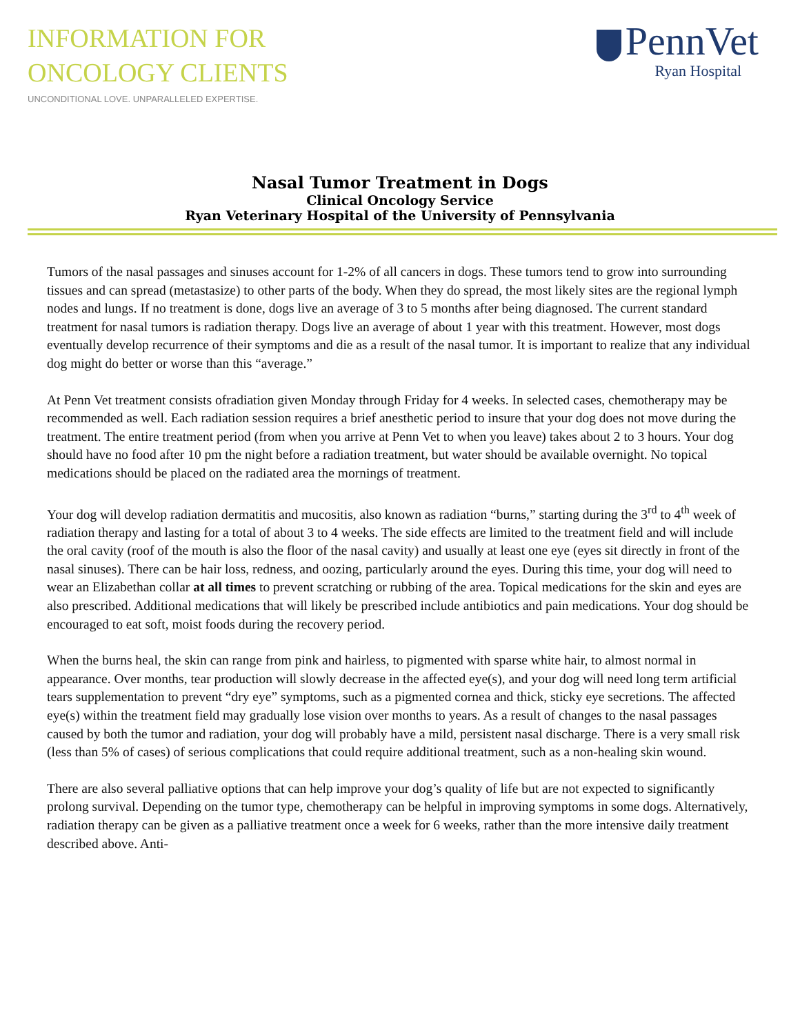INFORMATION FOR
ONCOLOGY CLIENTS
UNCONDITIONAL LOVE. UNPARALLELED EXPERTISE.
PennVet
Ryan Hospital
Nasal Tumor Treatment in Dogs
Clinical Oncology Service
Ryan Veterinary Hospital of the University of Pennsylvania
Tumors of the nasal passages and sinuses account for 1-2% of all cancers in dogs. These tumors tend to grow into surrounding tissues and can spread (metastasize) to other parts of the body. When they do spread, the most likely sites are the regional lymph nodes and lungs. If no treatment is done, dogs live an average of 3 to 5 months after being diagnosed. The current standard treatment for nasal tumors is radiation therapy. Dogs live an average of about 1 year with this treatment. However, most dogs eventually develop recurrence of their symptoms and die as a result of the nasal tumor. It is important to realize that any individual dog might do better or worse than this “average.”
At Penn Vet treatment consists ofradiation given Monday through Friday for 4 weeks. In selected cases, chemotherapy may be recommended as well. Each radiation session requires a brief anesthetic period to insure that your dog does not move during the treatment. The entire treatment period (from when you arrive at Penn Vet to when you leave) takes about 2 to 3 hours. Your dog should have no food after 10 pm the night before a radiation treatment, but water should be available overnight. No topical medications should be placed on the radiated area the mornings of treatment.
Your dog will develop radiation dermatitis and mucositis, also known as radiation “burns,” starting during the 3<sup>rd</sup> to 4<sup>th</sup> week of radiation therapy and lasting for a total of about 3 to 4 weeks. The side effects are limited to the treatment field and will include the oral cavity (roof of the mouth is also the floor of the nasal cavity) and usually at least one eye (eyes sit directly in front of the nasal sinuses). There can be hair loss, redness, and oozing, particularly around the eyes. During this time, your dog will need to wear an Elizabethan collar at all times to prevent scratching or rubbing of the area. Topical medications for the skin and eyes are also prescribed. Additional medications that will likely be prescribed include antibiotics and pain medications. Your dog should be encouraged to eat soft, moist foods during the recovery period.
When the burns heal, the skin can range from pink and hairless, to pigmented with sparse white hair, to almost normal in appearance. Over months, tear production will slowly decrease in the affected eye(s), and your dog will need long term artificial tears supplementation to prevent “dry eye” symptoms, such as a pigmented cornea and thick, sticky eye secretions. The affected eye(s) within the treatment field may gradually lose vision over months to years. As a result of changes to the nasal passages caused by both the tumor and radiation, your dog will probably have a mild, persistent nasal discharge. There is a very small risk (less than 5% of cases) of serious complications that could require additional treatment, such as a non-healing skin wound.
There are also several palliative options that can help improve your dog’s quality of life but are not expected to significantly prolong survival. Depending on the tumor type, chemotherapy can be helpful in improving symptoms in some dogs. Alternatively, radiation therapy can be given as a palliative treatment once a week for 6 weeks, rather than the more intensive daily treatment described above. Anti-